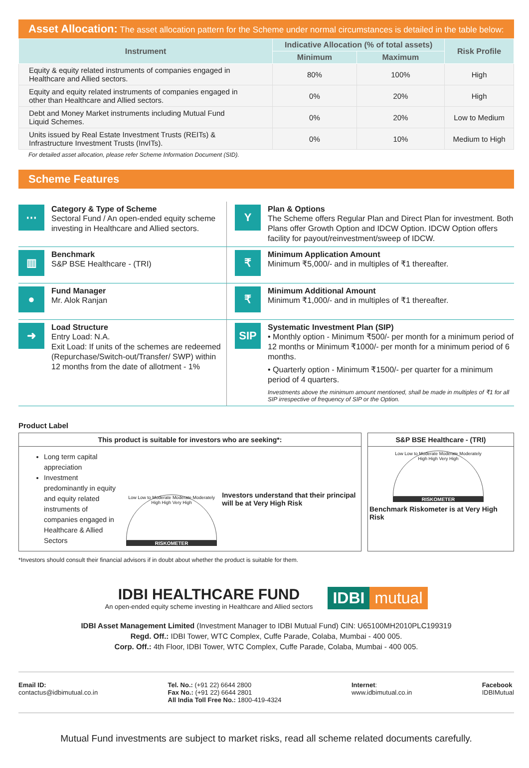Asset Allocation: The asset allocation pattern for the Scheme under normal circumstances is detailed in the table below:
| Instrument | Indicative Allocation (% of total assets) | | Risk Profile |
| --- | --- | --- | --- |
| | Minimum | Maximum | |
| Equity & equity related instruments of companies engaged in Healthcare and Allied sectors. | 80% | 100% | High |
| Equity and equity related instruments of companies engaged in other than Healthcare and Allied sectors. | 0% | 20% | High |
| Debt and Money Market instruments including Mutual Fund Liquid Schemes. | 0% | 20% | Low to Medium |
| Units issued by Real Estate Investment Trusts (REITs) & Infrastructure Investment Trusts (InvITs). | 0% | 10% | Medium to High |
For detailed asset allocation, please refer Scheme Information Document (SID).
Scheme Features
⋯
Category & Type of Scheme
Sectoral Fund / An open-ended equity scheme investing in Healthcare and Allied sectors.
Y
Plan & Options
The Scheme offers Regular Plan and Direct Plan for investment. Both Plans offer Growth Option and IDCW Option. IDCW Option offers facility for payout/reinvestment/sweep of IDCW.
▥
Benchmark
S&P BSE Healthcare - (TRI)
₹
Minimum Application Amount
Minimum ₹5,000/- and in multiples of ₹1 thereafter.
●
Fund Manager
Mr. Alok Ranjan
₹
Minimum Additional Amount
Minimum ₹1,000/- and in multiples of ₹1 thereafter.
➜
Load Structure
Entry Load: N.A.
Exit Load: If units of the schemes are redeemed (Repurchase/Switch-out/Transfer/ SWP) within 12 months from the date of allotment - 1%
SIP
Systematic Investment Plan (SIP)
• Monthly option - Minimum ₹500/- per month for a minimum period of 12 months or Minimum ₹1000/- per month for a minimum period of 6 months.
• Quarterly option - Minimum ₹1500/- per quarter for a minimum period of 4 quarters.
Investments above the minimum amount mentioned, shall be made in multiples of ₹1 for all SIP irrespective of frequency of SIP or the Option.
Product Label
This product is suitable for investors who are seeking*:
Long term capital appreciation
Investment predominantly in equity and equity related instruments of companies engaged in Healthcare & Allied Sectors
Low Low to Moderate Moderate Moderately High High Very High
RISKOMETER
Investors understand that their principal will be at Very High Risk
S&P BSE Healthcare - (TRI)
Low Low to Moderate Moderate Moderately High High Very High
RISKOMETER
Benchmark Riskometer is at Very High Risk
*Investors should consult their financial advisors if in doubt about whether the product is suitable for them.
IDBI HEALTHCARE FUND
An open-ended equity scheme investing in Healthcare and Allied sectors
IDBI mutual
IDBI Asset Management Limited (Investment Manager to IDBI Mutual Fund) CIN: U65100MH2010PLC199319
Regd. Off.: IDBI Tower, WTC Complex, Cuffe Parade, Colaba, Mumbai - 400 005.
Corp. Off.: 4th Floor, IDBI Tower, WTC Complex, Cuffe Parade, Colaba, Mumbai - 400 005.
Email ID:
contactus@idbimutual.co.in
Tel. No.: (+91 22) 6644 2800
Fax No.: (+91 22) 6644 2801
All India Toll Free No.: 1800-419-4324
Internet:
www.idbimutual.co.in
Facebook
IDBIMutual
Mutual Fund investments are subject to market risks, read all scheme related documents carefully.